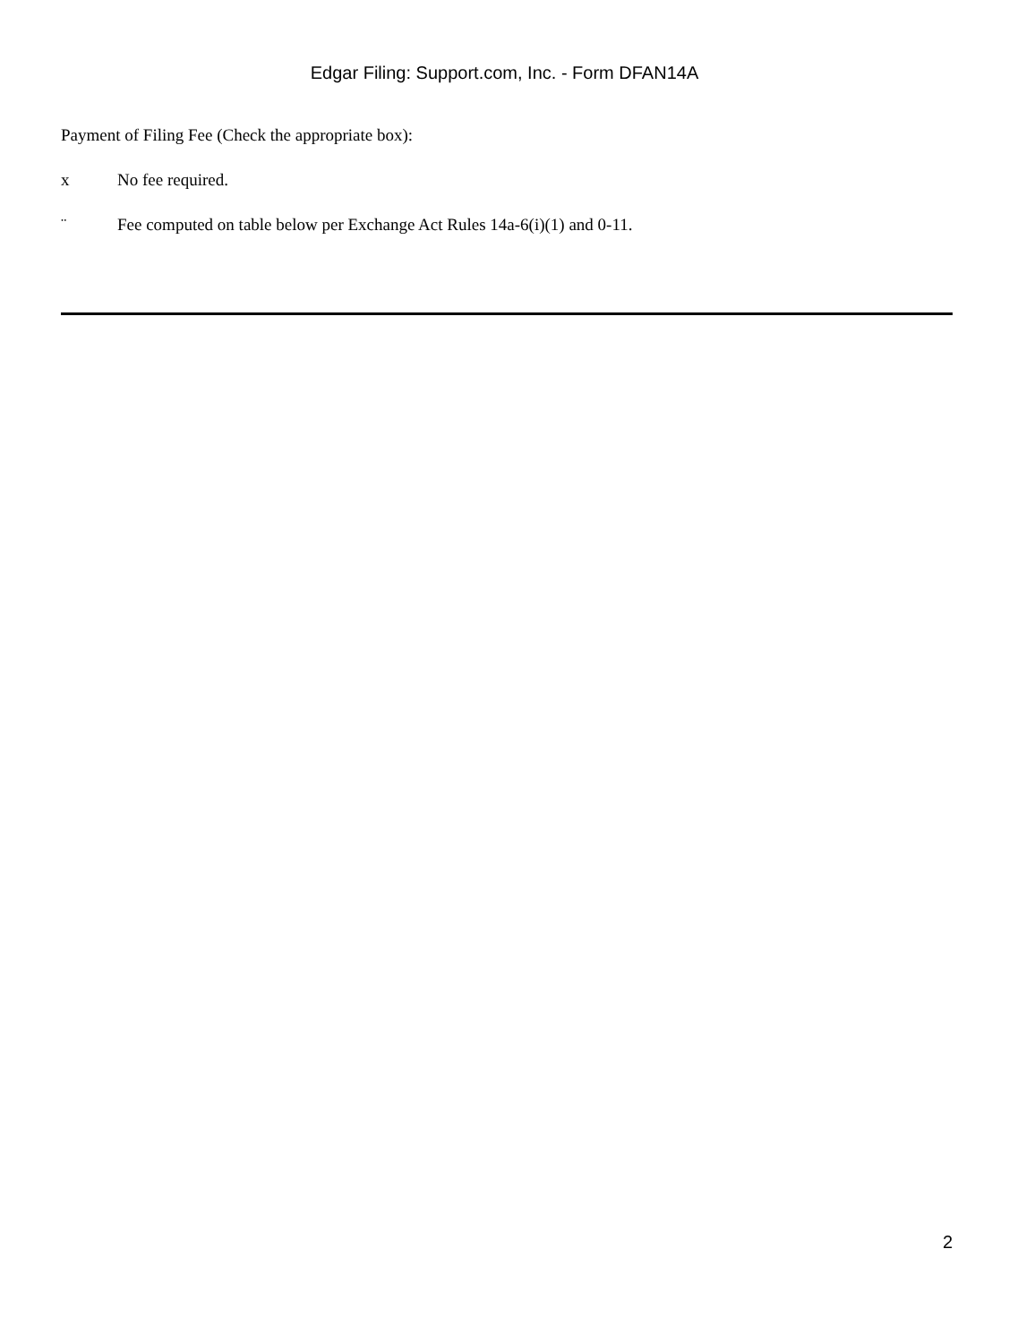Edgar Filing: Support.com, Inc. - Form DFAN14A
Payment of Filing Fee (Check the appropriate box):
x No fee required.
¨ Fee computed on table below per Exchange Act Rules 14a-6(i)(1) and 0-11.
2